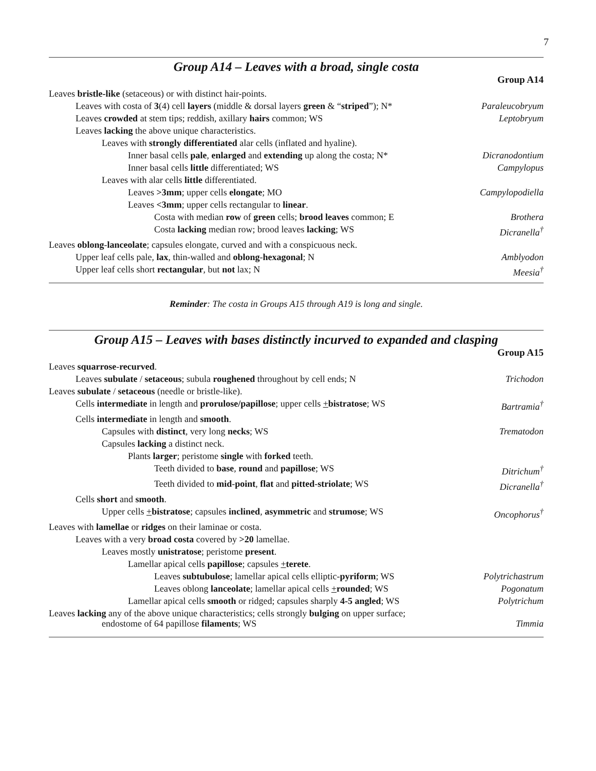7
Group A14 – Leaves with a broad, single costa
| Group A14 | |
| --- | --- |
| Leaves bristle-like (setaceous) or with distinct hair-points. | |
| Leaves with costa of 3 (4) cell layers (middle & dorsal layers green & “ striped ”); N* | Paraleucobryum |
| Leaves crowded at stem tips; reddish, axillary hairs common; WS | Leptobryum |
| Leaves lacking the above unique characteristics. | |
| Leaves with strongly differentiated alar cells (inflated and hyaline). | |
| Inner basal cells pale , enlarged and extending up along the costa; N* | Dicranodontium |
| Inner basal cells little differentiated; WS | Campylopus |
| Leaves with alar cells little differentiated. | |
| Leaves >3mm ; upper cells elongate ; MO | Campylopodiella |
| Leaves <3mm ; upper cells rectangular to linear . | |
| Costa with median row of green cells; brood leaves common; E | Brothera |
| Costa lacking median row; brood leaves lacking ; WS | Dicranella<sup>†</sup> |
| Leaves oblong - lanceolate ; capsules elongate, curved and with a conspicuous neck. | |
| Upper leaf cells pale, lax , thin-walled and oblong - hexagonal ; N | Amblyodon |
| Upper leaf cells short rectangular , but not lax; N | Meesia<sup>†</sup> |
Reminder: The costa in Groups A15 through A19 is long and single.
Group A15 – Leaves with bases distinctly incurved to expanded and clasping
| Group A15 | |
| --- | --- |
| Leaves squarrose - recurved . | |
| Leaves subulate / setaceous ; subula roughened throughout by cell ends; N | Trichodon |
| Leaves subulate / setaceous (needle or bristle-like). | |
| Cells intermediate in length and prorulose/papillose ; upper cells + bistratose ; WS | Bartramia<sup>†</sup> |
| Cells intermediate in length and smooth . | |
| Capsules with distinct , very long necks ; WS | Trematodon |
| Capsules lacking a distinct neck. | |
| Plants larger ; peristome single with forked teeth. | |
| Teeth divided to base , round and papillose ; WS | Ditrichum<sup>†</sup> |
| Teeth divided to mid - point , flat and pitted - striolate ; WS | Dicranella<sup>†</sup> |
| Cells short and smooth . | |
| Upper cells + bistratose ; capsules inclined , asymmetric and strumose ; WS | Oncophorus<sup>†</sup> |
| Leaves with lamellae or ridges on their laminae or costa. | |
| Leaves with a very broad costa covered by >20 lamellae. | |
| Leaves mostly unistratose ; peristome present . | |
| Lamellar apical cells papillose ; capsules + terete . | |
| Leaves subtubulose ; lamellar apical cells elliptic- pyriform ; WS | Polytrichastrum |
| Leaves oblong lanceolate ; lamellar apical cells + rounded ; WS | Pogonatum |
| Lamellar apical cells smooth or ridged; capsules sharply 4-5 angled ; WS | Polytrichum |
| Leaves lacking any of the above unique characteristics; cells strongly bulging on upper surface; endostome of 64 papillose filaments ; WS | Timmia |